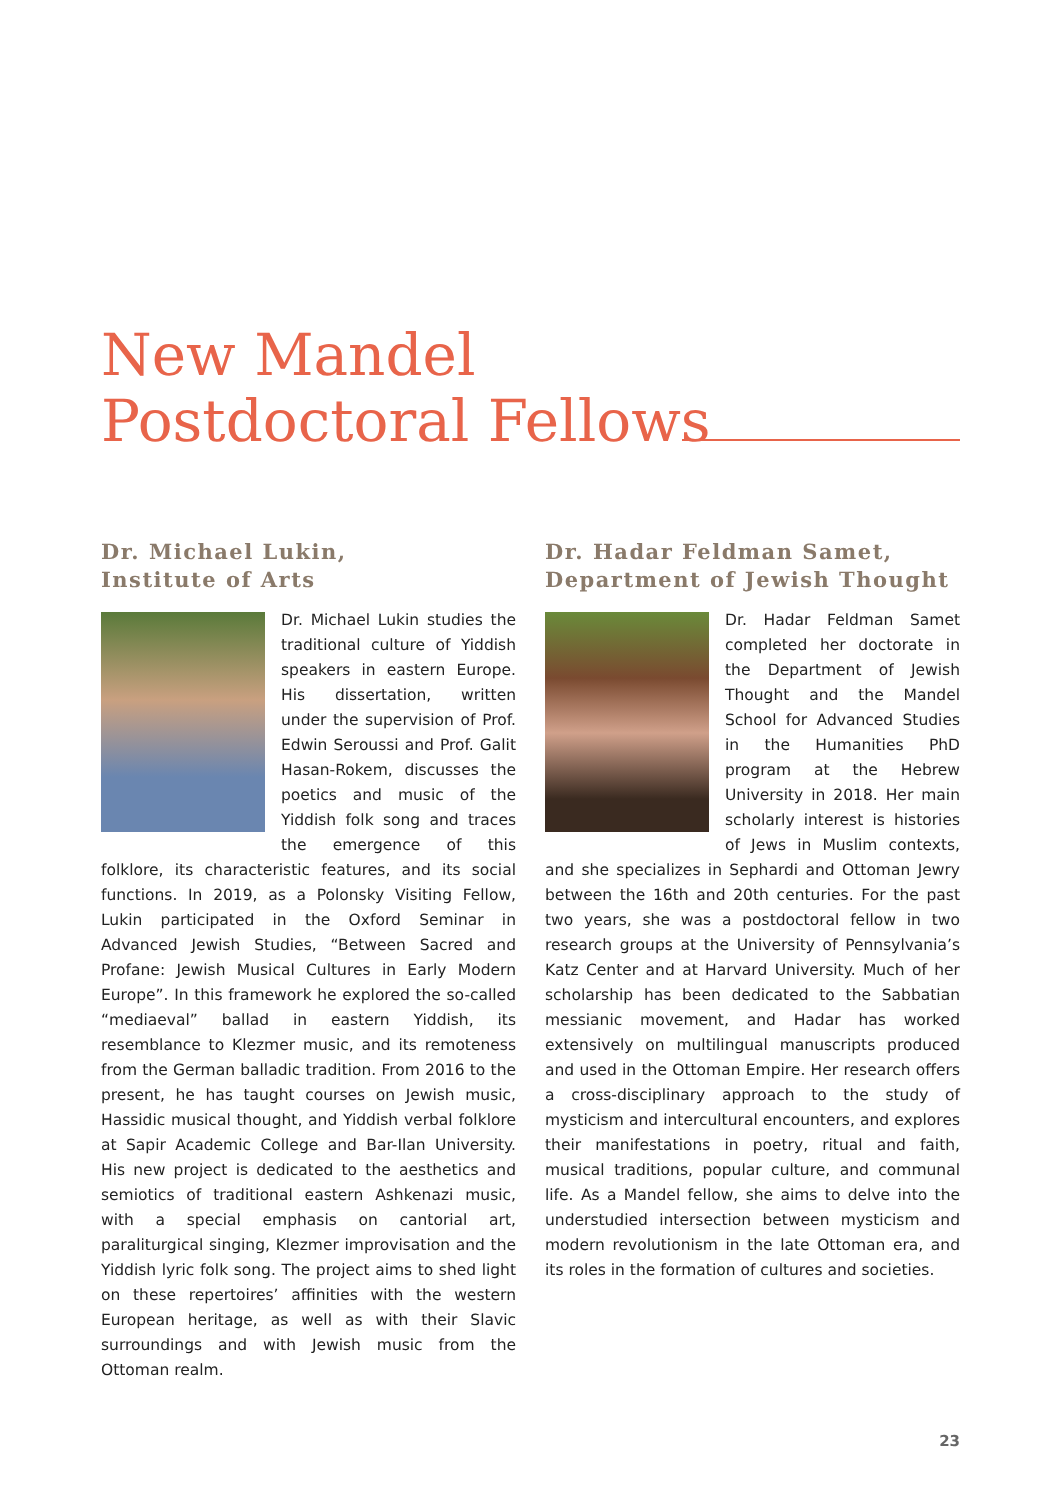New Mandel
Postdoctoral Fellows
Dr. Michael Lukin,
Institute of Arts
Dr. Michael Lukin studies the traditional culture of Yiddish speakers in eastern Europe. His dissertation, written under the supervision of Prof. Edwin Seroussi and Prof. Galit Hasan-Rokem, discusses the poetics and music of the Yiddish folk song and traces the emergence of this folklore, its characteristic features, and its social functions. In 2019, as a Polonsky Visiting Fellow, Lukin participated in the Oxford Seminar in Advanced Jewish Studies, “Between Sacred and Profane: Jewish Musical Cultures in Early Modern Europe”. In this framework he explored the so-called “mediaeval” ballad in eastern Yiddish, its resemblance to Klezmer music, and its remoteness from the German balladic tradition. From 2016 to the present, he has taught courses on Jewish music, Hassidic musical thought, and Yiddish verbal folklore at Sapir Academic College and Bar-Ilan University. His new project is dedicated to the aesthetics and semiotics of traditional eastern Ashkenazi music, with a special emphasis on cantorial art, paraliturgical singing, Klezmer improvisation and the Yiddish lyric folk song. The project aims to shed light on these repertoires’ affinities with the western European heritage, as well as with their Slavic surroundings and with Jewish music from the Ottoman realm.
Dr. Hadar Feldman Samet,
Department of Jewish Thought
Dr. Hadar Feldman Samet completed her doctorate in the Department of Jewish Thought and the Mandel School for Advanced Studies in the Humanities PhD program at the Hebrew University in 2018. Her main scholarly interest is histories of Jews in Muslim contexts, and she specializes in Sephardi and Ottoman Jewry between the 16th and 20th centuries. For the past two years, she was a postdoctoral fellow in two research groups at the University of Pennsylvania’s Katz Center and at Harvard University. Much of her scholarship has been dedicated to the Sabbatian messianic movement, and Hadar has worked extensively on multilingual manuscripts produced and used in the Ottoman Empire. Her research offers a cross-disciplinary approach to the study of mysticism and intercultural encounters, and explores their manifestations in poetry, ritual and faith, musical traditions, popular culture, and communal life. As a Mandel fellow, she aims to delve into the understudied intersection between mysticism and modern revolutionism in the late Ottoman era, and its roles in the formation of cultures and societies.
23